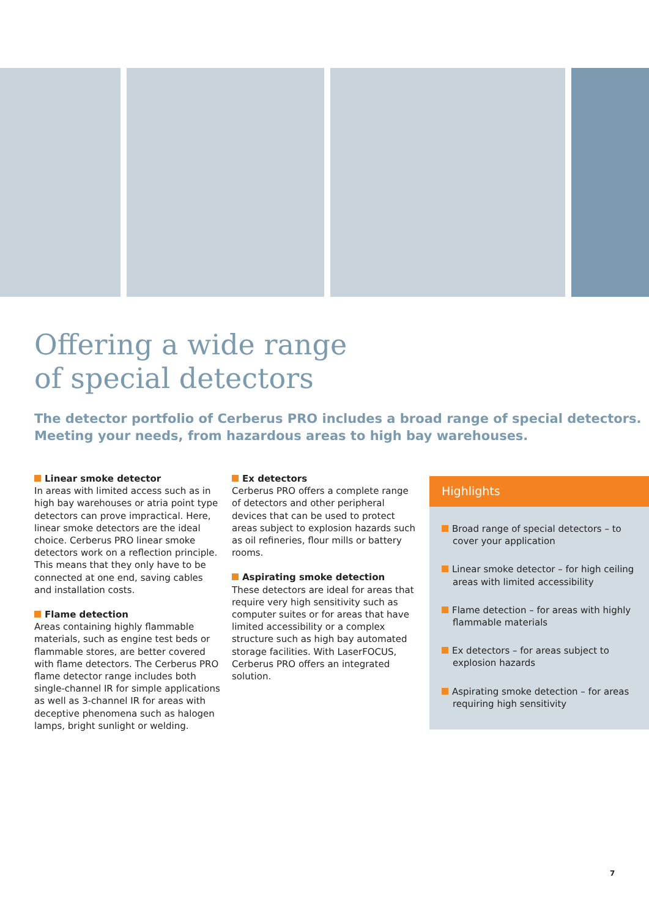Offering a wide range
of special detectors
The detector portfolio of Cerberus PRO includes a broad range of special detectors.
Meeting your needs, from hazardous areas to high bay warehouses.
Linear smoke detector
In areas with limited access such as in high bay warehouses or atria point type detectors can prove impractical. Here, linear smoke detectors are the ideal choice. Cerberus PRO linear smoke detectors work on a reflection principle. This means that they only have to be connected at one end, saving cables and installation costs.
Flame detection
Areas containing highly flammable materials, such as engine test beds or flammable stores, are better covered with flame detectors. The Cerberus PRO flame detector range includes both single-channel IR for simple applications as well as 3-channel IR for areas with deceptive phenomena such as halogen lamps, bright sunlight or welding.
Ex detectors
Cerberus PRO offers a complete range of detectors and other peripheral devices that can be used to protect areas subject to explosion hazards such as oil refineries, flour mills or battery rooms.
Aspirating smoke detection
These detectors are ideal for areas that require very high sensitivity such as computer suites or for areas that have limited accessibility or a complex structure such as high bay automated storage facilities. With LaserFOCUS, Cerberus PRO offers an integrated solution.
Highlights
Broad range of special detectors – to cover your application
Linear smoke detector – for high ceiling areas with limited accessibility
Flame detection – for areas with highly flammable materials
Ex detectors – for areas subject to explosion hazards
Aspirating smoke detection – for areas requiring high sensitivity
7